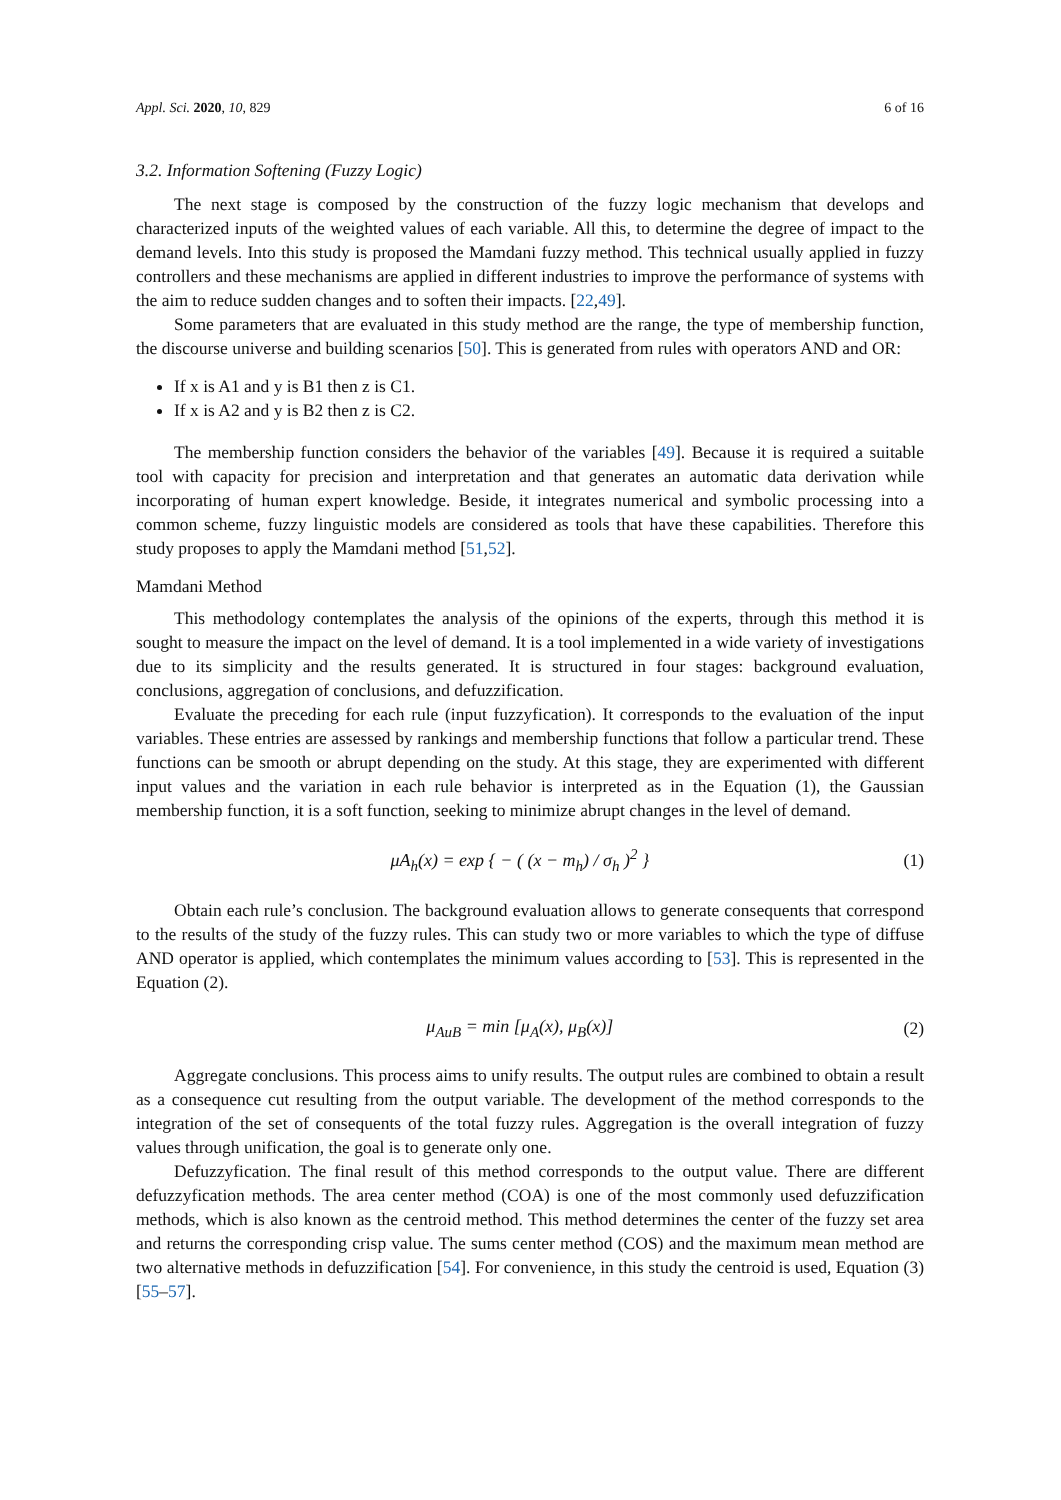Appl. Sci. 2020, 10, 829 6 of 16
3.2. Information Softening (Fuzzy Logic)
The next stage is composed by the construction of the fuzzy logic mechanism that develops and characterized inputs of the weighted values of each variable. All this, to determine the degree of impact to the demand levels. Into this study is proposed the Mamdani fuzzy method. This technical usually applied in fuzzy controllers and these mechanisms are applied in different industries to improve the performance of systems with the aim to reduce sudden changes and to soften their impacts. [22,49].
Some parameters that are evaluated in this study method are the range, the type of membership function, the discourse universe and building scenarios [50]. This is generated from rules with operators AND and OR:
If x is A1 and y is B1 then z is C1.
If x is A2 and y is B2 then z is C2.
The membership function considers the behavior of the variables [49]. Because it is required a suitable tool with capacity for precision and interpretation and that generates an automatic data derivation while incorporating of human expert knowledge. Beside, it integrates numerical and symbolic processing into a common scheme, fuzzy linguistic models are considered as tools that have these capabilities. Therefore this study proposes to apply the Mamdani method [51,52].
Mamdani Method
This methodology contemplates the analysis of the opinions of the experts, through this method it is sought to measure the impact on the level of demand. It is a tool implemented in a wide variety of investigations due to its simplicity and the results generated. It is structured in four stages: background evaluation, conclusions, aggregation of conclusions, and defuzzification.
Evaluate the preceding for each rule (input fuzzyfication). It corresponds to the evaluation of the input variables. These entries are assessed by rankings and membership functions that follow a particular trend. These functions can be smooth or abrupt depending on the study. At this stage, they are experimented with different input values and the variation in each rule behavior is interpreted as in the Equation (1), the Gaussian membership function, it is a soft function, seeking to minimize abrupt changes in the level of demand.
μA<sub>h</sub>(x) = exp { − ( (x − m<sub>h</sub>) / σ<sub>h</sub> )<sup>2</sup> } (1)
Obtain each rule’s conclusion. The background evaluation allows to generate consequents that correspond to the results of the study of the fuzzy rules. This can study two or more variables to which the type of diffuse AND operator is applied, which contemplates the minimum values according to [53]. This is represented in the Equation (2).
μ<sub>AuB</sub> = min [μ<sub>A</sub>(x), μ<sub>B</sub>(x)] (2)
Aggregate conclusions. This process aims to unify results. The output rules are combined to obtain a result as a consequence cut resulting from the output variable. The development of the method corresponds to the integration of the set of consequents of the total fuzzy rules. Aggregation is the overall integration of fuzzy values through unification, the goal is to generate only one.
Defuzzyfication. The final result of this method corresponds to the output value. There are different defuzzyfication methods. The area center method (COA) is one of the most commonly used defuzzification methods, which is also known as the centroid method. This method determines the center of the fuzzy set area and returns the corresponding crisp value. The sums center method (COS) and the maximum mean method are two alternative methods in defuzzification [54]. For convenience, in this study the centroid is used, Equation (3) [55–57].